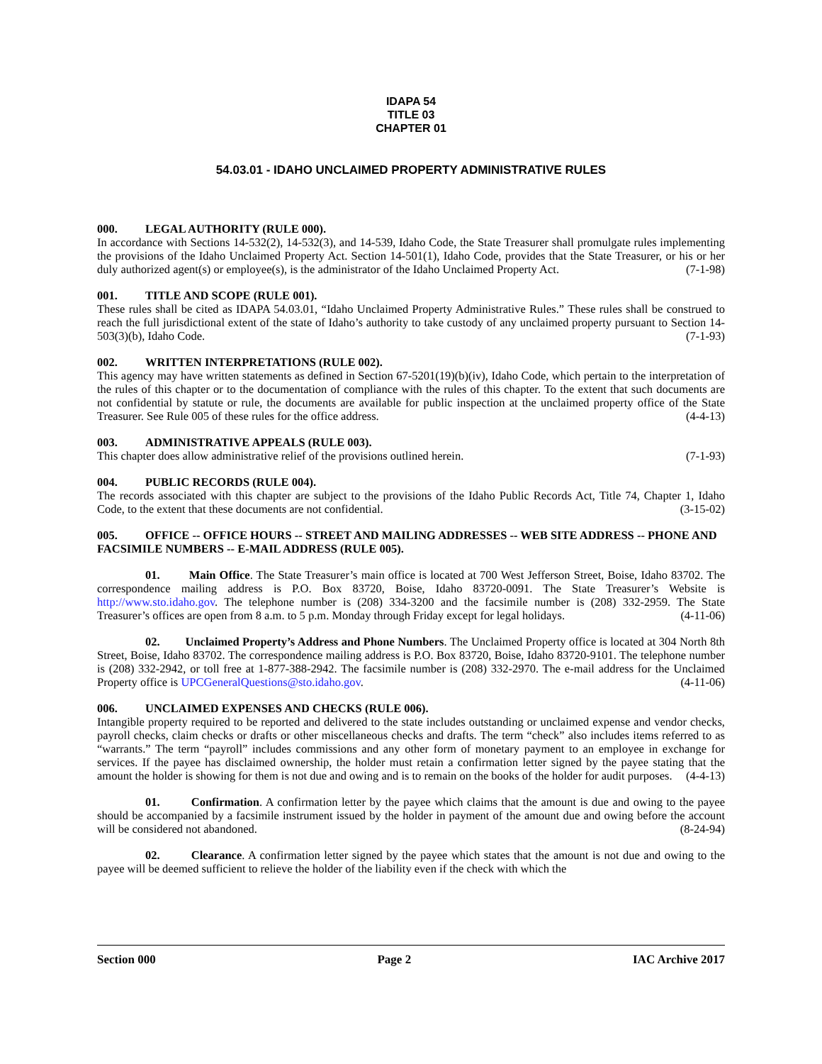IDAPA 54
TITLE 03
CHAPTER 01
54.03.01 - IDAHO UNCLAIMED PROPERTY ADMINISTRATIVE RULES
000. LEGAL AUTHORITY (RULE 000).
In accordance with Sections 14-532(2), 14-532(3), and 14-539, Idaho Code, the State Treasurer shall promulgate rules implementing the provisions of the Idaho Unclaimed Property Act. Section 14-501(1), Idaho Code, provides that the State Treasurer, or his or her duly authorized agent(s) or employee(s), is the administrator of the Idaho Unclaimed Property Act. (7-1-98)
001. TITLE AND SCOPE (RULE 001).
These rules shall be cited as IDAPA 54.03.01, “Idaho Unclaimed Property Administrative Rules.” These rules shall be construed to reach the full jurisdictional extent of the state of Idaho’s authority to take custody of any unclaimed property pursuant to Section 14-503(3)(b), Idaho Code. (7-1-93)
002. WRITTEN INTERPRETATIONS (RULE 002).
This agency may have written statements as defined in Section 67-5201(19)(b)(iv), Idaho Code, which pertain to the interpretation of the rules of this chapter or to the documentation of compliance with the rules of this chapter. To the extent that such documents are not confidential by statute or rule, the documents are available for public inspection at the unclaimed property office of the State Treasurer. See Rule 005 of these rules for the office address. (4-4-13)
003. ADMINISTRATIVE APPEALS (RULE 003).
This chapter does allow administrative relief of the provisions outlined herein. (7-1-93)
004. PUBLIC RECORDS (RULE 004).
The records associated with this chapter are subject to the provisions of the Idaho Public Records Act, Title 74, Chapter 1, Idaho Code, to the extent that these documents are not confidential. (3-15-02)
005. OFFICE -- OFFICE HOURS -- STREET AND MAILING ADDRESSES -- WEB SITE ADDRESS -- PHONE AND FACSIMILE NUMBERS -- E-MAIL ADDRESS (RULE 005).
01. Main Office. The State Treasurer’s main office is located at 700 West Jefferson Street, Boise, Idaho 83702. The correspondence mailing address is P.O. Box 83720, Boise, Idaho 83720-0091. The State Treasurer’s Website is http://www.sto.idaho.gov. The telephone number is (208) 334-3200 and the facsimile number is (208) 332-2959. The State Treasurer’s offices are open from 8 a.m. to 5 p.m. Monday through Friday except for legal holidays. (4-11-06)
02. Unclaimed Property’s Address and Phone Numbers. The Unclaimed Property office is located at 304 North 8th Street, Boise, Idaho 83702. The correspondence mailing address is P.O. Box 83720, Boise, Idaho 83720-9101. The telephone number is (208) 332-2942, or toll free at 1-877-388-2942. The facsimile number is (208) 332-2970. The e-mail address for the Unclaimed Property office is UPCGeneralQuestions@sto.idaho.gov. (4-11-06)
006. UNCLAIMED EXPENSES AND CHECKS (RULE 006).
Intangible property required to be reported and delivered to the state includes outstanding or unclaimed expense and vendor checks, payroll checks, claim checks or drafts or other miscellaneous checks and drafts. The term “check” also includes items referred to as “warrants.” The term “payroll” includes commissions and any other form of monetary payment to an employee in exchange for services. If the payee has disclaimed ownership, the holder must retain a confirmation letter signed by the payee stating that the amount the holder is showing for them is not due and owing and is to remain on the books of the holder for audit purposes. (4-4-13)
01. Confirmation. A confirmation letter by the payee which claims that the amount is due and owing to the payee should be accompanied by a facsimile instrument issued by the holder in payment of the amount due and owing before the account will be considered not abandoned. (8-24-94)
02. Clearance. A confirmation letter signed by the payee which states that the amount is not due and owing to the payee will be deemed sufficient to relieve the holder of the liability even if the check with which the
Section 000 Page 2 IAC Archive 2017